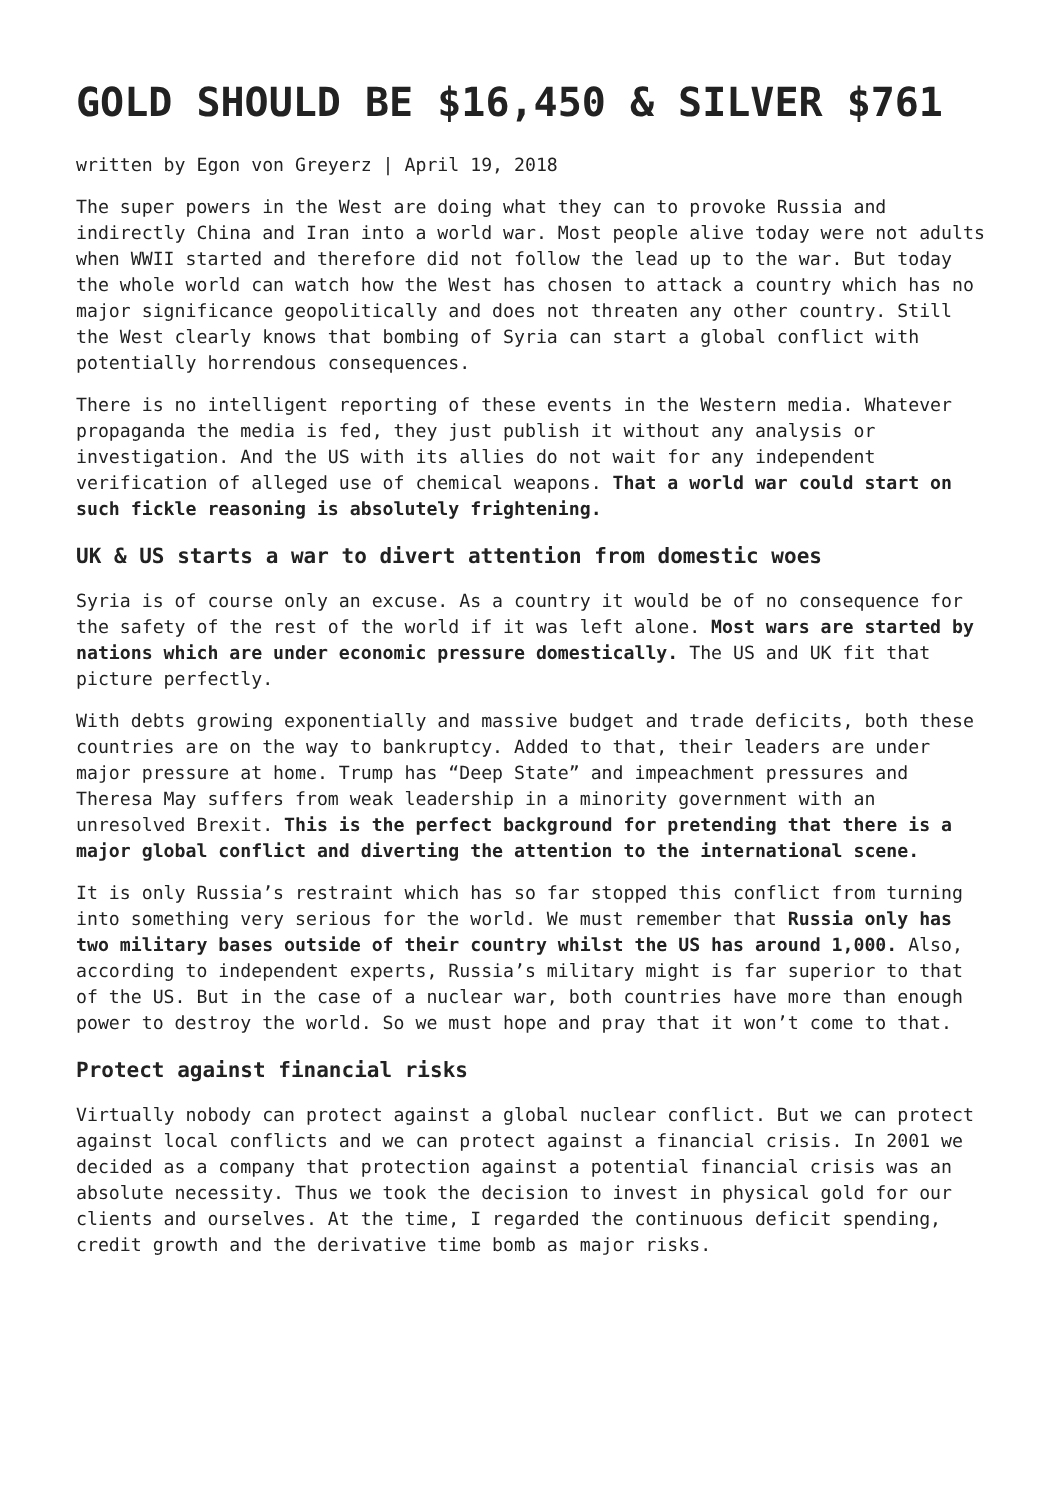GOLD SHOULD BE $16,450 & SILVER $761
written by Egon von Greyerz | April 19, 2018
The super powers in the West are doing what they can to provoke Russia and indirectly China and Iran into a world war. Most people alive today were not adults when WWII started and therefore did not follow the lead up to the war. But today the whole world can watch how the West has chosen to attack a country which has no major significance geopolitically and does not threaten any other country. Still the West clearly knows that bombing of Syria can start a global conflict with potentially horrendous consequences.
There is no intelligent reporting of these events in the Western media. Whatever propaganda the media is fed, they just publish it without any analysis or investigation. And the US with its allies do not wait for any independent verification of alleged use of chemical weapons. That a world war could start on such fickle reasoning is absolutely frightening.
UK & US starts a war to divert attention from domestic woes
Syria is of course only an excuse. As a country it would be of no consequence for the safety of the rest of the world if it was left alone. Most wars are started by nations which are under economic pressure domestically. The US and UK fit that picture perfectly.
With debts growing exponentially and massive budget and trade deficits, both these countries are on the way to bankruptcy. Added to that, their leaders are under major pressure at home. Trump has “Deep State” and impeachment pressures and Theresa May suffers from weak leadership in a minority government with an unresolved Brexit. This is the perfect background for pretending that there is a major global conflict and diverting the attention to the international scene.
It is only Russia’s restraint which has so far stopped this conflict from turning into something very serious for the world. We must remember that Russia only has two military bases outside of their country whilst the US has around 1,000. Also, according to independent experts, Russia’s military might is far superior to that of the US. But in the case of a nuclear war, both countries have more than enough power to destroy the world. So we must hope and pray that it won’t come to that.
Protect against financial risks
Virtually nobody can protect against a global nuclear conflict. But we can protect against local conflicts and we can protect against a financial crisis. In 2001 we decided as a company that protection against a potential financial crisis was an absolute necessity. Thus we took the decision to invest in physical gold for our clients and ourselves. At the time, I regarded the continuous deficit spending, credit growth and the derivative time bomb as major risks.